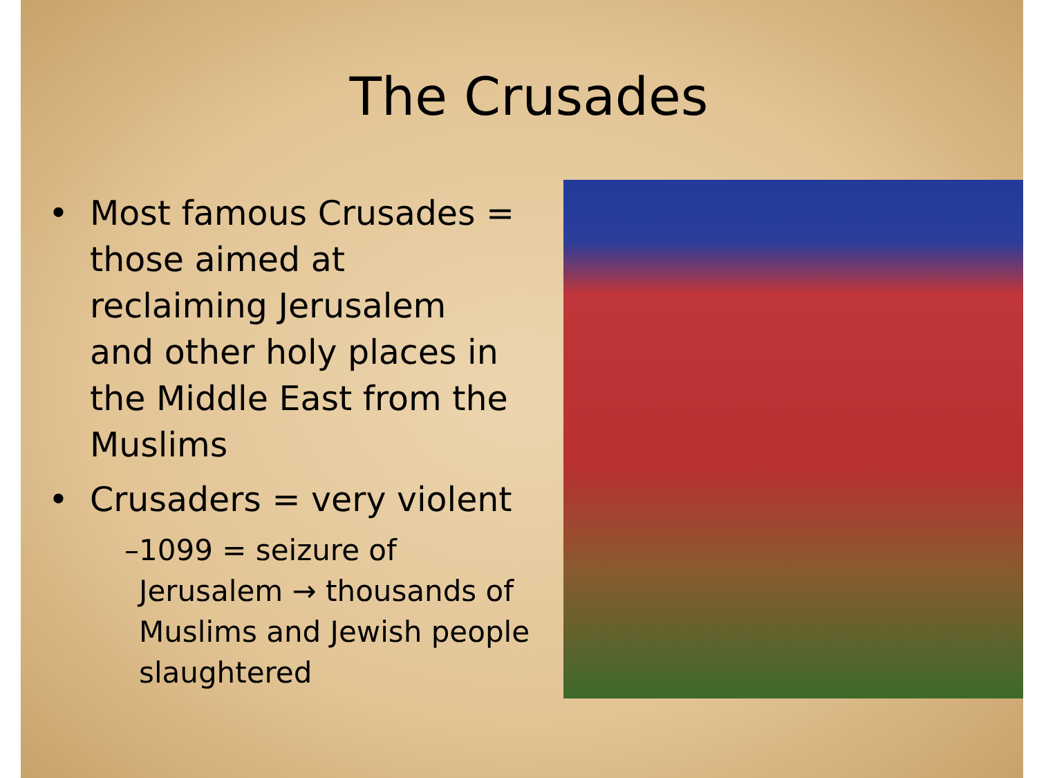The Crusades
• Most famous Crusades = those aimed at reclaiming Jerusalem and other holy places in the Middle East from the Muslims
• Crusaders = very violent
– 1099 = seizure of Jerusalem → thousands of Muslims and Jewish people slaughtered